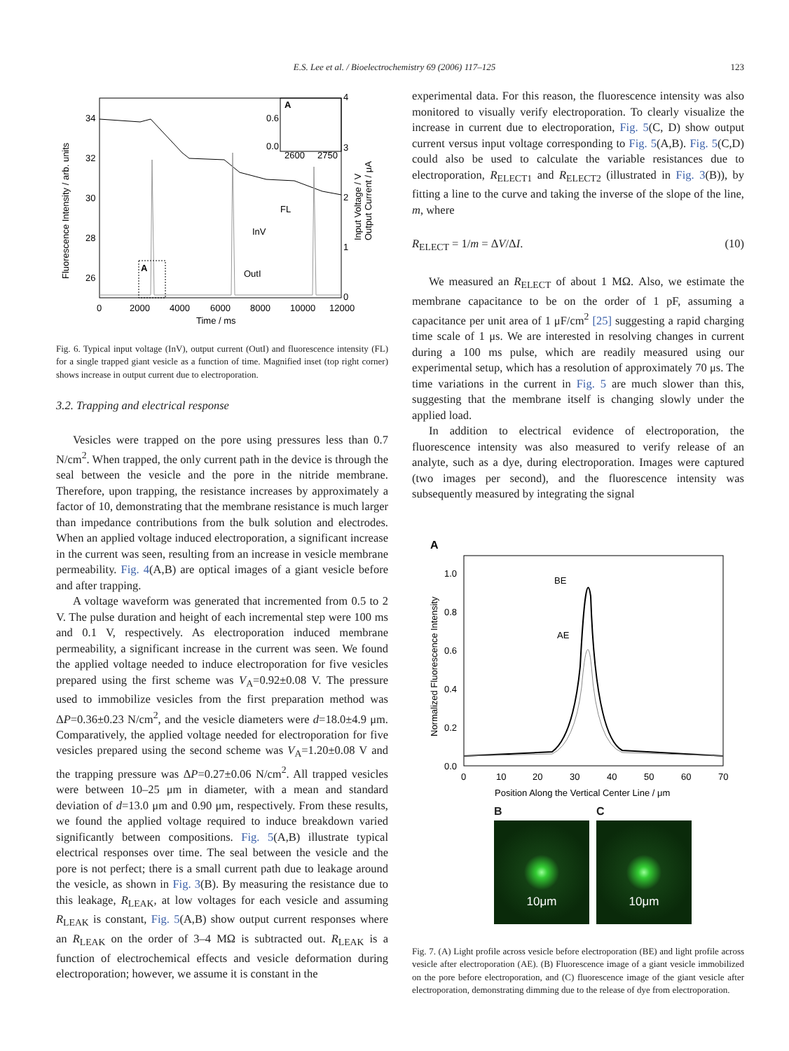E.S. Lee et al. / Bioelectrochemistry 69 (2006) 117–125 123
Fluorescence Intensity / arb. units
34
32
30
28
26
4
3
2
1
0
Input Voltage / V
Output Current / μA
0
2000
4000
6000
8000
10000
12000
Time / ms
FL
InV
OutI
A
A
0.6
0.0
2600
2750
Fig. 6. Typical input voltage (InV), output current (OutI) and fluorescence intensity (FL) for a single trapped giant vesicle as a function of time. Magnified inset (top right corner) shows increase in output current due to electroporation.
3.2. Trapping and electrical response
Vesicles were trapped on the pore using pressures less than 0.7 N/cm<sup>2</sup>. When trapped, the only current path in the device is through the seal between the vesicle and the pore in the nitride membrane. Therefore, upon trapping, the resistance increases by approximately a factor of 10, demonstrating that the membrane resistance is much larger than impedance contributions from the bulk solution and electrodes. When an applied voltage induced electroporation, a significant increase in the current was seen, resulting from an increase in vesicle membrane permeability. Fig. 4(A,B) are optical images of a giant vesicle before and after trapping.
A voltage waveform was generated that incremented from 0.5 to 2 V. The pulse duration and height of each incremental step were 100 ms and 0.1 V, respectively. As electroporation induced membrane permeability, a significant increase in the current was seen. We found the applied voltage needed to induce electroporation for five vesicles prepared using the first scheme was V<sub>A</sub>=0.92±0.08 V. The pressure used to immobilize vesicles from the first preparation method was ΔP=0.36±0.23 N/cm<sup>2</sup>, and the vesicle diameters were d=18.0±4.9 μm. Comparatively, the applied voltage needed for electroporation for five vesicles prepared using the second scheme was V<sub>A</sub>=1.20±0.08 V and the trapping pressure was ΔP=0.27±0.06 N/cm<sup>2</sup>. All trapped vesicles were between 10–25 μm in diameter, with a mean and standard deviation of d=13.0 μm and 0.90 μm, respectively. From these results, we found the applied voltage required to induce breakdown varied significantly between compositions. Fig. 5(A,B) illustrate typical electrical responses over time. The seal between the vesicle and the pore is not perfect; there is a small current path due to leakage around the vesicle, as shown in Fig. 3(B). By measuring the resistance due to this leakage, R<sub>LEAK</sub>, at low voltages for each vesicle and assuming R<sub>LEAK</sub> is constant, Fig. 5(A,B) show output current responses where an R<sub>LEAK</sub> on the order of 3–4 MΩ is subtracted out. R<sub>LEAK</sub> is a function of electrochemical effects and vesicle deformation during electroporation; however, we assume it is constant in the
experimental data. For this reason, the fluorescence intensity was also monitored to visually verify electroporation. To clearly visualize the increase in current due to electroporation, Fig. 5(C, D) show output current versus input voltage corresponding to Fig. 5(A,B). Fig. 5(C,D) could also be used to calculate the variable resistances due to electroporation, R<sub>ELECT1</sub> and R<sub>ELECT2</sub> (illustrated in Fig. 3(B)), by fitting a line to the curve and taking the inverse of the slope of the line, m, where
R<sub>ELECT</sub> = 1/m = ΔV/ΔI. (10)
We measured an R<sub>ELECT</sub> of about 1 MΩ. Also, we estimate the membrane capacitance to be on the order of 1 pF, assuming a capacitance per unit area of 1 μF/cm<sup>2</sup> [25] suggesting a rapid charging time scale of 1 μs. We are interested in resolving changes in current during a 100 ms pulse, which are readily measured using our experimental setup, which has a resolution of approximately 70 μs. The time variations in the current in Fig. 5 are much slower than this, suggesting that the membrane itself is changing slowly under the applied load.
In addition to electrical evidence of electroporation, the fluorescence intensity was also measured to verify release of an analyte, such as a dye, during electroporation. Images were captured (two images per second), and the fluorescence intensity was subsequently measured by integrating the signal
A
Normalized Fluorescence Intensity
1.0
0.8
0.6
0.4
0.2
0.0
0
10
20
30
40
50
60
70
Position Along the Vertical Center Line / μm
BE
AE
B
10μm
C
10μm
Fig. 7. (A) Light profile across vesicle before electroporation (BE) and light profile across vesicle after electroporation (AE). (B) Fluorescence image of a giant vesicle immobilized on the pore before electroporation, and (C) fluorescence image of the giant vesicle after electroporation, demonstrating dimming due to the release of dye from electroporation.